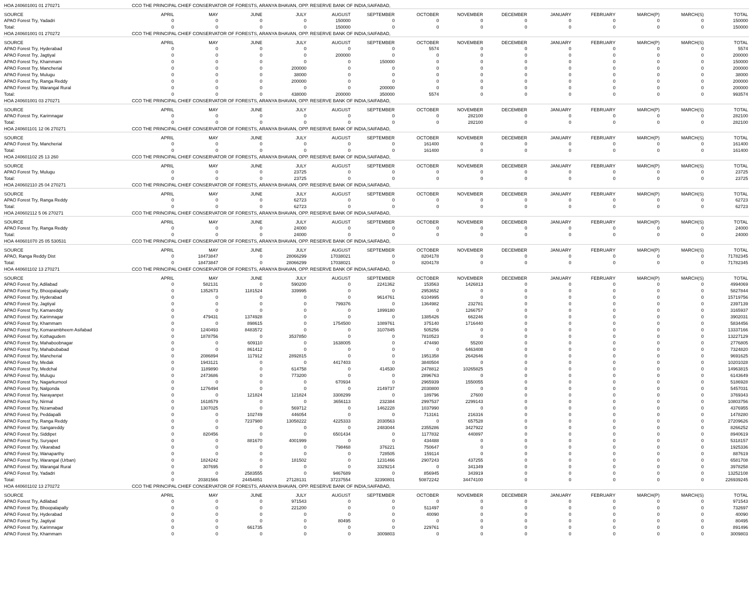| HOA 240601001 01 270271 | CCO THE PRINCIPAL CHIEF CONSERVATOR OF FORESTS, ARANYA BHAVAN, OPP. RESERVE BANK OF INDIA,SAIFABAD, | | | | | | | | | | | | | |
| SOURCE | APRIL | MAY | JUNE | JULY | AUGUST | SEPTEMBER | OCTOBER | NOVEMBER | DECEMBER | JANUARY | FEBRUARY | MARCH(P) | MARCH(S) | TOTAL |
| APAO Forest Try, Yadadri | 0 | 0 | 0 | 0 | 150000 | 0 | 0 | 0 | 0 | 0 | 0 | 0 | 0 | 150000 |
| Total: | 0 | 0 | 0 | 0 | 150000 | 0 | 0 | 0 | 0 | 0 | 0 | 0 | 0 | 150000 |
| HOA 240601001 01 270272 | CCO THE PRINCIPAL CHIEF CONSERVATOR OF FORESTS, ARANYA BHAVAN, OPP. RESERVE BANK OF INDIA,SAIFABAD, | | | | | | | | | | | | | |
| SOURCE | APRIL | MAY | JUNE | JULY | AUGUST | SEPTEMBER | OCTOBER | NOVEMBER | DECEMBER | JANUARY | FEBRUARY | MARCH(P) | MARCH(S) | TOTAL |
| APAO Forest Try, Hyderabad | 0 | 0 | 0 | 0 | 0 | 0 | 5574 | 0 | 0 | 0 | 0 | 0 | 0 | 5574 |
| APAO Forest Try, Jagtiyal | 0 | 0 | 0 | 0 | 200000 | 0 | 0 | 0 | 0 | 0 | 0 | 0 | 0 | 200000 |
| APAO Forest Try, Khammam | 0 | 0 | 0 | 0 | 0 | 150000 | 0 | 0 | 0 | 0 | 0 | 0 | 0 | 150000 |
| APAO Forest Try, Mancherial | 0 | 0 | 0 | 200000 | 0 | 0 | 0 | 0 | 0 | 0 | 0 | 0 | 0 | 200000 |
| APAO Forest Try, Mulugu | 0 | 0 | 0 | 38000 | 0 | 0 | 0 | 0 | 0 | 0 | 0 | 0 | 0 | 38000 |
| APAO Forest Try, Ranga Reddy | 0 | 0 | 0 | 200000 | 0 | 0 | 0 | 0 | 0 | 0 | 0 | 0 | 0 | 200000 |
| APAO Forest Try, Warangal Rural | 0 | 0 | 0 | 0 | 0 | 200000 | 0 | 0 | 0 | 0 | 0 | 0 | 0 | 200000 |
| Total: | 0 | 0 | 0 | 438000 | 200000 | 350000 | 5574 | 0 | 0 | 0 | 0 | 0 | 0 | 993574 |
| HOA 240601001 03 270271 | CCO THE PRINCIPAL CHIEF CONSERVATOR OF FORESTS, ARANYA BHAVAN, OPP. RESERVE BANK OF INDIA,SAIFABAD, | | | | | | | | | | | | | |
| SOURCE | APRIL | MAY | JUNE | JULY | AUGUST | SEPTEMBER | OCTOBER | NOVEMBER | DECEMBER | JANUARY | FEBRUARY | MARCH(P) | MARCH(S) | TOTAL |
| APAO Forest Try, Karimnagar | 0 | 0 | 0 | 0 | 0 | 0 | 0 | 282100 | 0 | 0 | 0 | 0 | 0 | 282100 |
| Total: | 0 | 0 | 0 | 0 | 0 | 0 | 0 | 282100 | 0 | 0 | 0 | 0 | 0 | 282100 |
| HOA 240601101 12 06 270271 | CCO THE PRINCIPAL CHIEF CONSERVATOR OF FORESTS, ARANYA BHAVAN, OPP. RESERVE BANK OF INDIA,SAIFABAD, | | | | | | | | | | | | | |
| SOURCE | APRIL | MAY | JUNE | JULY | AUGUST | SEPTEMBER | OCTOBER | NOVEMBER | DECEMBER | JANUARY | FEBRUARY | MARCH(P) | MARCH(S) | TOTAL |
| APAO Forest Try, Mancherial | 0 | 0 | 0 | 0 | 0 | 0 | 161400 | 0 | 0 | 0 | 0 | 0 | 0 | 161400 |
| Total: | 0 | 0 | 0 | 0 | 0 | 0 | 161400 | 0 | 0 | 0 | 0 | 0 | 0 | 161400 |
| HOA 240601102 25 13 260 | CCO THE PRINCIPAL CHIEF CONSERVATOR OF FORESTS, ARANYA BHAVAN, OPP. RESERVE BANK OF INDIA,SAIFABAD, | | | | | | | | | | | | | |
| SOURCE | APRIL | MAY | JUNE | JULY | AUGUST | SEPTEMBER | OCTOBER | NOVEMBER | DECEMBER | JANUARY | FEBRUARY | MARCH(P) | MARCH(S) | TOTAL |
| APAO Forest Try, Mulugu | 0 | 0 | 0 | 23725 | 0 | 0 | 0 | 0 | 0 | 0 | 0 | 0 | 0 | 23725 |
| Total: | 0 | 0 | 0 | 23725 | 0 | 0 | 0 | 0 | 0 | 0 | 0 | 0 | 0 | 23725 |
| HOA 240602110 25 04 270271 | CCO THE PRINCIPAL CHIEF CONSERVATOR OF FORESTS, ARANYA BHAVAN, OPP. RESERVE BANK OF INDIA,SAIFABAD, | | | | | | | | | | | | | |
| SOURCE | APRIL | MAY | JUNE | JULY | AUGUST | SEPTEMBER | OCTOBER | NOVEMBER | DECEMBER | JANUARY | FEBRUARY | MARCH(P) | MARCH(S) | TOTAL |
| APAO Forest Try, Ranga Reddy | 0 | 0 | 0 | 62723 | 0 | 0 | 0 | 0 | 0 | 0 | 0 | 0 | 0 | 62723 |
| Total: | 0 | 0 | 0 | 62723 | 0 | 0 | 0 | 0 | 0 | 0 | 0 | 0 | 0 | 62723 |
| HOA 240602112 5 06 270271 | CCO THE PRINCIPAL CHIEF CONSERVATOR OF FORESTS, ARANYA BHAVAN, OPP. RESERVE BANK OF INDIA,SAIFABAD, | | | | | | | | | | | | | |
| SOURCE | APRIL | MAY | JUNE | JULY | AUGUST | SEPTEMBER | OCTOBER | NOVEMBER | DECEMBER | JANUARY | FEBRUARY | MARCH(P) | MARCH(S) | TOTAL |
| APAO Forest Try, Ranga Reddy | 0 | 0 | 0 | 24000 | 0 | 0 | 0 | 0 | 0 | 0 | 0 | 0 | 0 | 24000 |
| Total: | 0 | 0 | 0 | 24000 | 0 | 0 | 0 | 0 | 0 | 0 | 0 | 0 | 0 | 24000 |
| HOA 440601070 25 05 530531 | CCO THE PRINCIPAL CHIEF CONSERVATOR OF FORESTS, ARANYA BHAVAN, OPP. RESERVE BANK OF INDIA,SAIFABAD, | | | | | | | | | | | | | |
| SOURCE | APRIL | MAY | JUNE | JULY | AUGUST | SEPTEMBER | OCTOBER | NOVEMBER | DECEMBER | JANUARY | FEBRUARY | MARCH(P) | MARCH(S) | TOTAL |
| APAO, Ranga Reddy Dist | 0 | 18473847 | 0 | 28066299 | 17038021 | 0 | 8204178 | 0 | 0 | 0 | 0 | 0 | 0 | 71782345 |
| Total: | 0 | 18473847 | 0 | 28066299 | 17038021 | 0 | 8204178 | 0 | 0 | 0 | 0 | 0 | 0 | 71782345 |
| HOA 440601102 13 270271 | CCO THE PRINCIPAL CHIEF CONSERVATOR OF FORESTS, ARANYA BHAVAN, OPP. RESERVE BANK OF INDIA,SAIFABAD, | | | | | | | | | | | | | |
| SOURCE | APRIL | MAY | JUNE | JULY | AUGUST | SEPTEMBER | OCTOBER | NOVEMBER | DECEMBER | JANUARY | FEBRUARY | MARCH(P) | MARCH(S) | TOTAL |
| APAO Forest Try, Adilabad | 0 | 582131 | 0 | 590200 | 0 | 2241362 | 153563 | 1426813 | 0 | 0 | 0 | 0 | 0 | 4994069 |
| APAO Forest Try, Bhoopalapally | 0 | 1352673 | 1181524 | 339995 | 0 | 0 | 2953652 | 0 | 0 | 0 | 0 | 0 | 0 | 5827844 |
| APAO Forest Try, Hyderabad | 0 | 0 | 0 | 0 | 0 | 9614761 | 6104995 | 0 | 0 | 0 | 0 | 0 | 0 | 15719756 |
| APAO Forest Try, Jagtiyal | 0 | 0 | 0 | 0 | 799376 | 0 | 1364982 | 232781 | 0 | 0 | 0 | 0 | 0 | 2397139 |
| APAO Forest Try, Kamareddy | 0 | 0 | 0 | 0 | 0 | 1899180 | 0 | 1266757 | 0 | 0 | 0 | 0 | 0 | 3165937 |
| APAO Forest Try, Karimnagar | 0 | 479431 | 1374928 | 0 | 0 | 0 | 1385426 | 662246 | 0 | 0 | 0 | 0 | 0 | 3902031 |
| APAO Forest Try, Khammam | 0 | 0 | 898615 | 0 | 1754500 | 1089761 | 375140 | 1716440 | 0 | 0 | 0 | 0 | 0 | 5834456 |
| APAO Forest Try, Komarambheem Asifabad | 0 | 1240493 | 8483572 | 0 | 0 | 3107845 | 505256 | 0 | 0 | 0 | 0 | 0 | 0 | 13337166 |
| APAO Forest Try, Kothagudem | 0 | 1878756 | 0 | 3537850 | 0 | 0 | 7810523 | 0 | 0 | 0 | 0 | 0 | 0 | 13227129 |
| APAO Forest Try, Mahaboobnagar | 0 | 0 | 609110 | 0 | 1638005 | 0 | 474490 | 55200 | 0 | 0 | 0 | 0 | 0 | 2776805 |
| APAO Forest Try, Mahabubabad | 0 | 0 | 861412 | 0 | 0 | 0 | 0 | 6463408 | 0 | 0 | 0 | 0 | 0 | 7324820 |
| APAO Forest Try, Mancherial | 0 | 2086894 | 117912 | 2892815 | 0 | 0 | 1951358 | 2642646 | 0 | 0 | 0 | 0 | 0 | 9691625 |
| APAO Forest Try, Medak | 0 | 1943121 | 0 | 0 | 4417403 | 0 | 3840504 | 0 | 0 | 0 | 0 | 0 | 0 | 10201028 |
| APAO Forest Try, Medchal | 0 | 1189890 | 0 | 614758 | 0 | 414530 | 2478812 | 10265825 | 0 | 0 | 0 | 0 | 0 | 14963815 |
| APAO Forest Try, Mulugu | 0 | 2473686 | 0 | 773200 | 0 | 0 | 2896763 | 0 | 0 | 0 | 0 | 0 | 0 | 6143649 |
| APAO Forest Try, Nagarkurnool | 0 | 0 | 0 | 0 | 670934 | 0 | 2965939 | 1550055 | 0 | 0 | 0 | 0 | 0 | 5186928 |
| APAO Forest Try, Nalgonda | 0 | 1276494 | 0 | 0 | 0 | 2149737 | 2030800 | 0 | 0 | 0 | 0 | 0 | 0 | 5457031 |
| APAO Forest Try, Narayanpet | 0 | 0 | 121824 | 121824 | 3308299 | 0 | 189796 | 27600 | 0 | 0 | 0 | 0 | 0 | 3769343 |
| APAO Forest Try, Nirmal | 0 | 1618579 | 0 | 0 | 3656113 | 232384 | 2997537 | 2299143 | 0 | 0 | 0 | 0 | 0 | 10803756 |
| APAO Forest Try, Nizamabad | 0 | 1307025 | 0 | 569712 | 0 | 1462228 | 1037990 | 0 | 0 | 0 | 0 | 0 | 0 | 4376955 |
| APAO Forest Try, Peddapalli | 0 | 0 | 102749 | 446054 | 0 | 0 | 713161 | 216316 | 0 | 0 | 0 | 0 | 0 | 1478280 |
| APAO Forest Try, Ranga Reddy | 0 | 0 | 7237980 | 13058222 | 4225333 | 2030563 | 0 | 657528 | 0 | 0 | 0 | 0 | 0 | 27209626 |
| APAO Forest Try, Sangareddy | 0 | 0 | 0 | 0 | 0 | 2483044 | 2355286 | 3427922 | 0 | 0 | 0 | 0 | 0 | 8266252 |
| APAO Forest Try, Siddipet | 0 | 820456 | 0 | 0 | 6501434 | 0 | 1177832 | 440897 | 0 | 0 | 0 | 0 | 0 | 8940619 |
| APAO Forest Try, Suryapet | 0 | 0 | 881670 | 4001999 | 0 | 0 | 434488 | 0 | 0 | 0 | 0 | 0 | 0 | 5318157 |
| APAO Forest Try, Vikarabad | 0 | 0 | 0 | 0 | 798468 | 376221 | 750647 | 0 | 0 | 0 | 0 | 0 | 0 | 1925336 |
| APAO Forest Try, Wanaparthy | 0 | 0 | 0 | 0 | 0 | 728505 | 159114 | 0 | 0 | 0 | 0 | 0 | 0 | 887619 |
| APAO Forest Try, Warangal (Urban) | 0 | 1824242 | 0 | 181502 | 0 | 1231466 | 2907243 | 437255 | 0 | 0 | 0 | 0 | 0 | 6581708 |
| APAO Forest Try, Warangal Rural | 0 | 307695 | 0 | 0 | 0 | 3329214 | 0 | 341349 | 0 | 0 | 0 | 0 | 0 | 3978258 |
| APAO Forest Try, Yadadri | 0 | 0 | 2583555 | 0 | 9467689 | 0 | 856945 | 343919 | 0 | 0 | 0 | 0 | 0 | 13252108 |
| Total: | 0 | 20381566 | 24454851 | 27128131 | 37237554 | 32390801 | 50872242 | 34474100 | 0 | 0 | 0 | 0 | 0 | 226939245 |
| HOA 440601102 13 270272 | CCO THE PRINCIPAL CHIEF CONSERVATOR OF FORESTS, ARANYA BHAVAN, OPP. RESERVE BANK OF INDIA,SAIFABAD, | | | | | | | | | | | | | |
| SOURCE | APRIL | MAY | JUNE | JULY | AUGUST | SEPTEMBER | OCTOBER | NOVEMBER | DECEMBER | JANUARY | FEBRUARY | MARCH(P) | MARCH(S) | TOTAL |
| APAO Forest Try, Adilabad | 0 | 0 | 0 | 971543 | 0 | 0 | 0 | 0 | 0 | 0 | 0 | 0 | 0 | 971543 |
| APAO Forest Try, Bhoopalapally | 0 | 0 | 0 | 221200 | 0 | 0 | 511497 | 0 | 0 | 0 | 0 | 0 | 0 | 732697 |
| APAO Forest Try, Hyderabad | 0 | 0 | 0 | 0 | 0 | 0 | 40090 | 0 | 0 | 0 | 0 | 0 | 0 | 40090 |
| APAO Forest Try, Jagtiyal | 0 | 0 | 0 | 0 | 80495 | 0 | 0 | 0 | 0 | 0 | 0 | 0 | 0 | 80495 |
| APAO Forest Try, Karimnagar | 0 | 0 | 661735 | 0 | 0 | 0 | 229761 | 0 | 0 | 0 | 0 | 0 | 0 | 891496 |
| APAO Forest Try, Khammam | 0 | 0 | 0 | 0 | 0 | 3009803 | 0 | 0 | 0 | 0 | 0 | 0 | 0 | 3009803 |